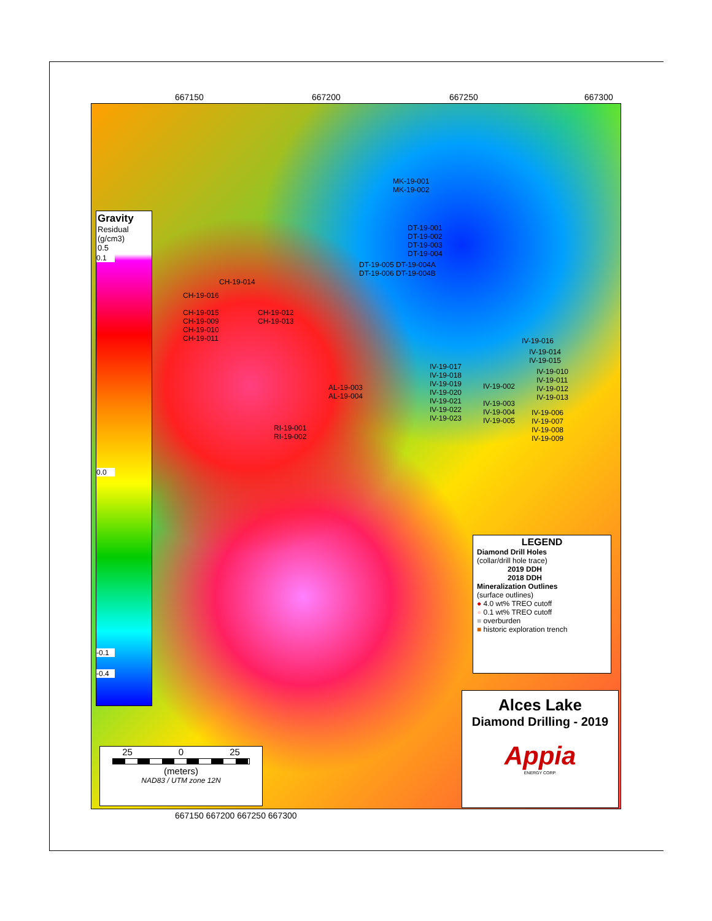667150 667200 667250 667300
667150 667200 667250 667300
MK-19-001
MK-19-002
DT-19-001
DT-19-002
DT-19-003
DT-19-004
DT-19-005 DT-19-004A
DT-19-006 DT-19-004B
CH-19-014
CH-19-016
CH-19-015
CH-19-009
CH-19-010
CH-19-011
CH-19-012
CH-19-013
AL-19-003
AL-19-004
RI-19-001
RI-19-002
IV-19-016
IV-19-014
IV-19-015
IV-19-010
IV-19-011
IV-19-012
IV-19-013
IV-19-017
IV-19-018
IV-19-019
IV-19-020
IV-19-021
IV-19-022
IV-19-023
IV-19-002
IV-19-003
IV-19-004
IV-19-005
IV-19-006
IV-19-007
IV-19-008
IV-19-009
Gravity
Residual
(g/cm3)
0.5
0.1
0.0
-0.1
-0.4
LEGEND
Diamond Drill Holes
(collar/drill hole trace)
2019 DDH
2018 DDH
Mineralization Outlines
(surface outlines)
● 4.0 wt% TREO cutoff
● 0.1 wt% TREO cutoff
■ overburden
■ historic exploration trench
Alces Lake
Diamond Drilling - 2019
Appia
ENERGY CORP.
25 0 25
(meters)
NAD83 / UTM zone 12N